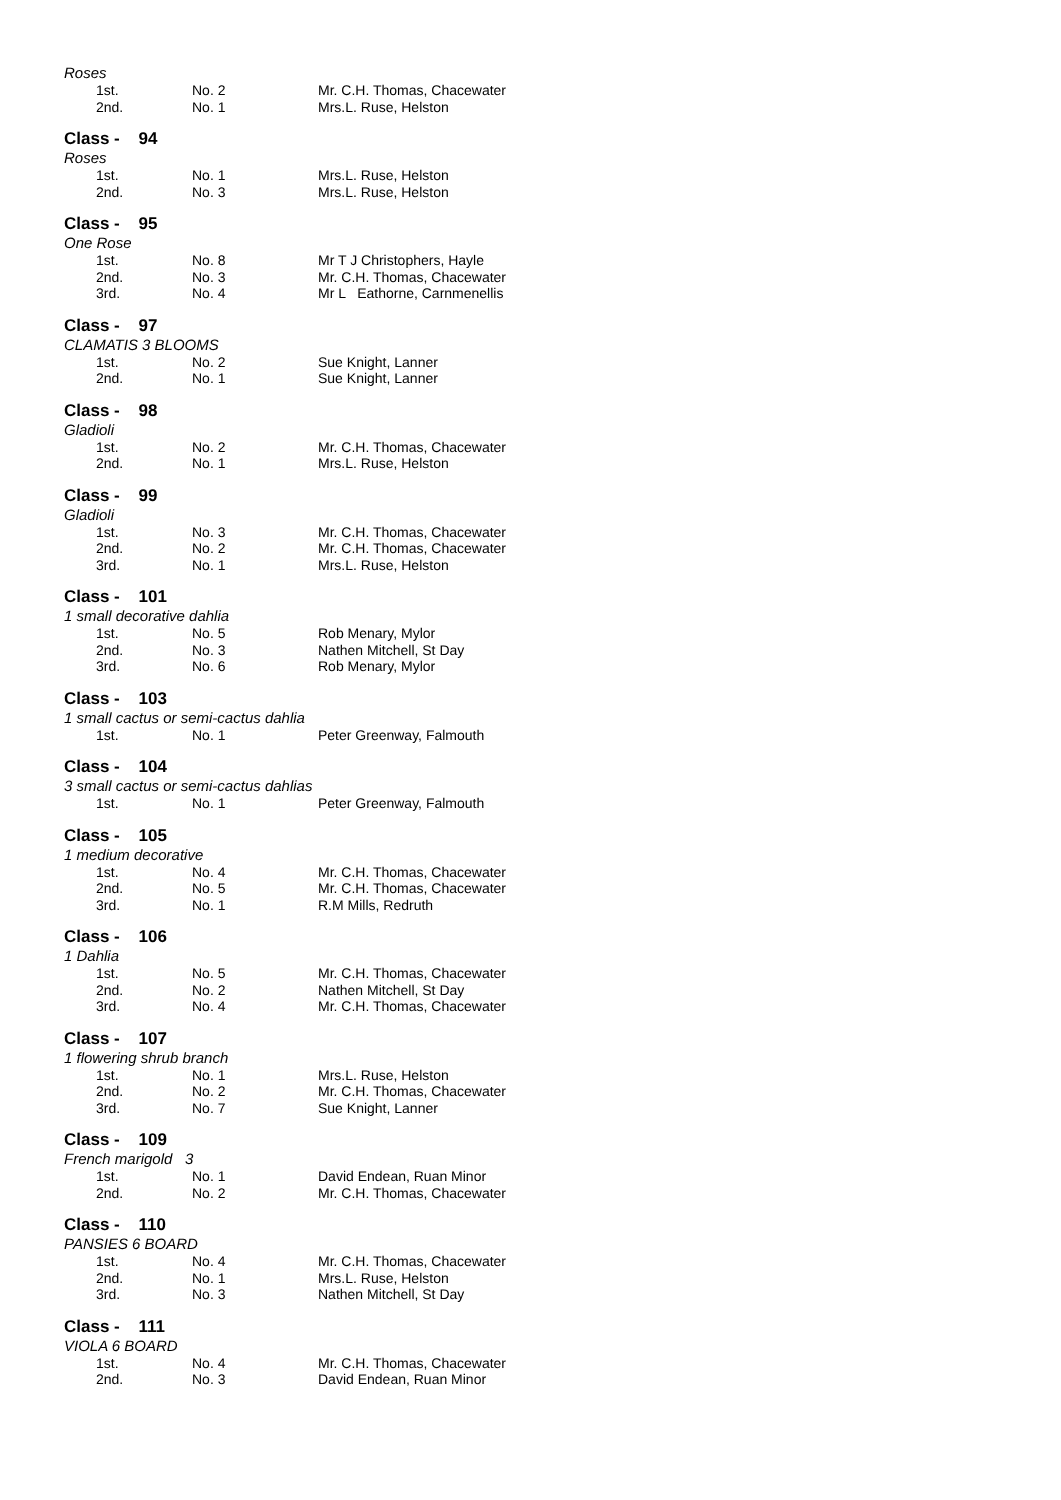Roses
| 1st. | No. 2 | Mr. C.H. Thomas, Chacewater |
| 2nd. | No. 1 | Mrs.L. Ruse, Helston |
Class - 94
Roses
| 1st. | No. 1 | Mrs.L. Ruse, Helston |
| 2nd. | No. 3 | Mrs.L. Ruse, Helston |
Class - 95
One Rose
| 1st. | No. 8 | Mr T J Christophers, Hayle |
| 2nd. | No. 3 | Mr. C.H. Thomas, Chacewater |
| 3rd. | No. 4 | Mr L Eathorne, Carnmenellis |
Class - 97
CLAMATIS 3 BLOOMS
| 1st. | No. 2 | Sue Knight, Lanner |
| 2nd. | No. 1 | Sue Knight, Lanner |
Class - 98
Gladioli
| 1st. | No. 2 | Mr. C.H. Thomas, Chacewater |
| 2nd. | No. 1 | Mrs.L. Ruse, Helston |
Class - 99
Gladioli
| 1st. | No. 3 | Mr. C.H. Thomas, Chacewater |
| 2nd. | No. 2 | Mr. C.H. Thomas, Chacewater |
| 3rd. | No. 1 | Mrs.L. Ruse, Helston |
Class - 101
1 small decorative dahlia
| 1st. | No. 5 | Rob Menary, Mylor |
| 2nd. | No. 3 | Nathen Mitchell, St Day |
| 3rd. | No. 6 | Rob Menary, Mylor |
Class - 103
1 small cactus or semi-cactus dahlia
| 1st. | No. 1 | Peter Greenway, Falmouth |
Class - 104
3 small cactus or semi-cactus dahlias
| 1st. | No. 1 | Peter Greenway, Falmouth |
Class - 105
1 medium decorative
| 1st. | No. 4 | Mr. C.H. Thomas, Chacewater |
| 2nd. | No. 5 | Mr. C.H. Thomas, Chacewater |
| 3rd. | No. 1 | R.M Mills, Redruth |
Class - 106
1 Dahlia
| 1st. | No. 5 | Mr. C.H. Thomas, Chacewater |
| 2nd. | No. 2 | Nathen Mitchell, St Day |
| 3rd. | No. 4 | Mr. C.H. Thomas, Chacewater |
Class - 107
1 flowering shrub branch
| 1st. | No. 1 | Mrs.L. Ruse, Helston |
| 2nd. | No. 2 | Mr. C.H. Thomas, Chacewater |
| 3rd. | No. 7 | Sue Knight, Lanner |
Class - 109
French marigold 3
| 1st. | No. 1 | David Endean, Ruan Minor |
| 2nd. | No. 2 | Mr. C.H. Thomas, Chacewater |
Class - 110
PANSIES 6 BOARD
| 1st. | No. 4 | Mr. C.H. Thomas, Chacewater |
| 2nd. | No. 1 | Mrs.L. Ruse, Helston |
| 3rd. | No. 3 | Nathen Mitchell, St Day |
Class - 111
VIOLA 6 BOARD
| 1st. | No. 4 | Mr. C.H. Thomas, Chacewater |
| 2nd. | No. 3 | David Endean, Ruan Minor |